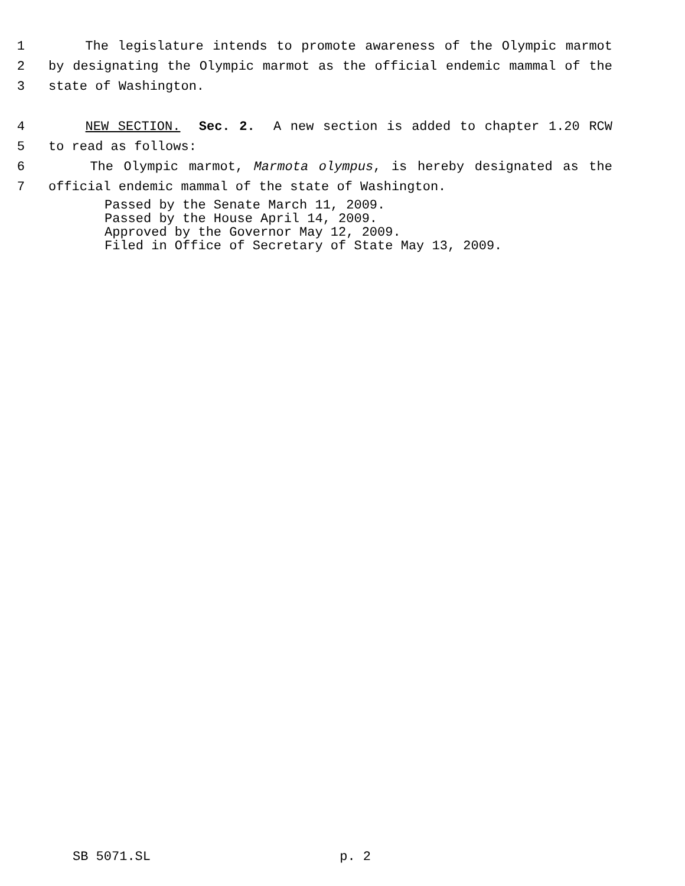1 The legislature intends to promote awareness of the Olympic marmot
2 by designating the Olympic marmot as the official endemic mammal of the
3 state of Washington.
4 NEW SECTION. Sec. 2. A new section is added to chapter 1.20 RCW
5 to read as follows:
6 The Olympic marmot, Marmota olympus, is hereby designated as the
7 official endemic mammal of the state of Washington.
Passed by the Senate March 11, 2009.
Passed by the House April 14, 2009.
Approved by the Governor May 12, 2009.
Filed in Office of Secretary of State May 13, 2009.
SB 5071.SL p. 2